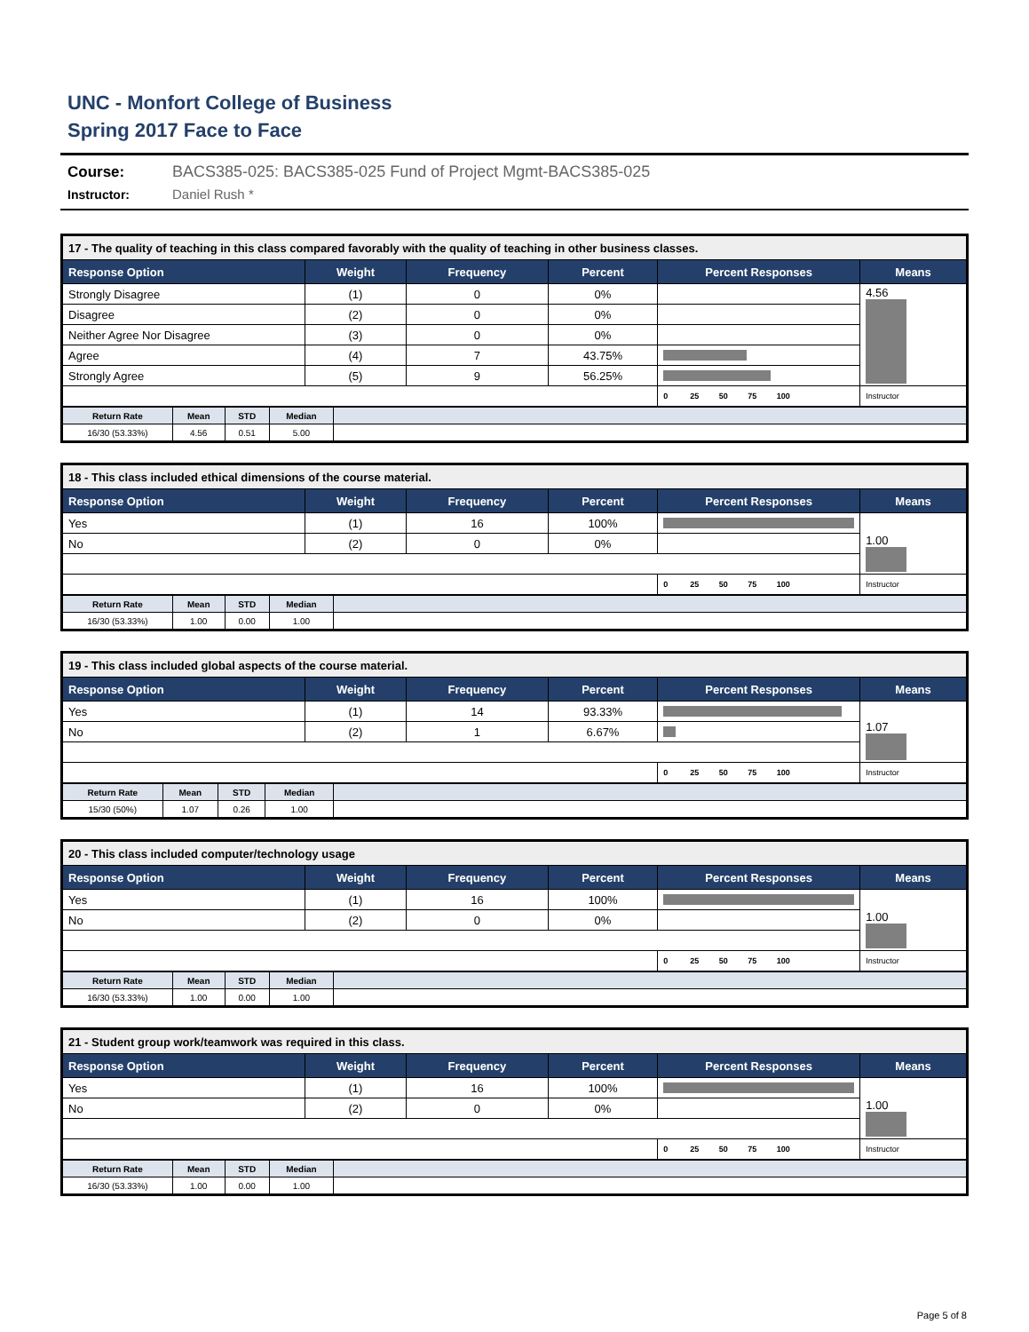UNC - Monfort College of Business
Spring 2017 Face to Face
Course: BACS385-025: BACS385-025 Fund of Project Mgmt-BACS385-025 Instructor: Daniel Rush *
| 17 - The quality of teaching in this class compared favorably with the quality of teaching in other business classes. | | | | | |
| --- | --- | --- | --- | --- | --- |
| Response Option | Weight | Frequency | Percent | Percent Responses | Means |
| Strongly Disagree | (1) | 0 | 0% | | 4.56 |
| Disagree | (2) | 0 | 0% | | |
| Neither Agree Nor Disagree | (3) | 0 | 0% | | |
| Agree | (4) | 7 | 43.75% | | |
| Strongly Agree | (5) | 9 | 56.25% | | |
| | | | | 0 25 50 75 100 | Instructor |
| Return Rate | Mean | STD | Median | |
| --- | --- | --- | --- | --- |
| 16/30 (53.33%) | 4.56 | 0.51 | 5.00 | |
| 18 - This class included ethical dimensions of the course material. | | | | | |
| --- | --- | --- | --- | --- | --- |
| Response Option | Weight | Frequency | Percent | Percent Responses | Means |
| Yes | (1) | 16 | 100% | | 1.00 |
| No | (2) | 0 | 0% | | |
| | | | | 0 25 50 75 100 | Instructor |
| Return Rate | Mean | STD | Median | |
| --- | --- | --- | --- | --- |
| 16/30 (53.33%) | 1.00 | 0.00 | 1.00 | |
| 19 - This class included global aspects of the course material. | | | | | |
| --- | --- | --- | --- | --- | --- |
| Response Option | Weight | Frequency | Percent | Percent Responses | Means |
| Yes | (1) | 14 | 93.33% | | 1.07 |
| No | (2) | 1 | 6.67% | | |
| | | | | 0 25 50 75 100 | Instructor |
| Return Rate | Mean | STD | Median | |
| --- | --- | --- | --- | --- |
| 15/30 (50%) | 1.07 | 0.26 | 1.00 | |
| 20 - This class included computer/technology usage | | | | | |
| --- | --- | --- | --- | --- | --- |
| Response Option | Weight | Frequency | Percent | Percent Responses | Means |
| Yes | (1) | 16 | 100% | | 1.00 |
| No | (2) | 0 | 0% | | |
| | | | | 0 25 50 75 100 | Instructor |
| Return Rate | Mean | STD | Median | |
| --- | --- | --- | --- | --- |
| 16/30 (53.33%) | 1.00 | 0.00 | 1.00 | |
| 21 - Student group work/teamwork was required in this class. | | | | | |
| --- | --- | --- | --- | --- | --- |
| Response Option | Weight | Frequency | Percent | Percent Responses | Means |
| Yes | (1) | 16 | 100% | | 1.00 |
| No | (2) | 0 | 0% | | |
| | | | | 0 25 50 75 100 | Instructor |
| Return Rate | Mean | STD | Median | |
| --- | --- | --- | --- | --- |
| 16/30 (53.33%) | 1.00 | 0.00 | 1.00 | |
Page 5 of 8